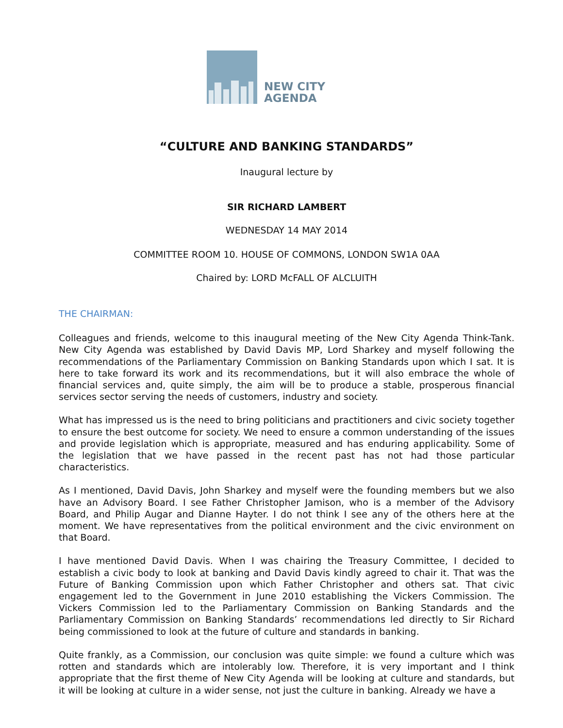NEW CITY
AGENDA
“CULTURE AND BANKING STANDARDS”
Inaugural lecture by
SIR RICHARD LAMBERT
WEDNESDAY 14 MAY 2014
COMMITTEE ROOM 10. HOUSE OF COMMONS, LONDON SW1A 0AA
Chaired by: LORD McFALL OF ALCLUITH
THE CHAIRMAN:
Colleagues and friends, welcome to this inaugural meeting of the New City Agenda Think-Tank. New City Agenda was established by David Davis MP, Lord Sharkey and myself following the recommendations of the Parliamentary Commission on Banking Standards upon which I sat. It is here to take forward its work and its recommendations, but it will also embrace the whole of financial services and, quite simply, the aim will be to produce a stable, prosperous financial services sector serving the needs of customers, industry and society.
What has impressed us is the need to bring politicians and practitioners and civic society together to ensure the best outcome for society. We need to ensure a common understanding of the issues and provide legislation which is appropriate, measured and has enduring applicability. Some of the legislation that we have passed in the recent past has not had those particular characteristics.
As I mentioned, David Davis, John Sharkey and myself were the founding members but we also have an Advisory Board. I see Father Christopher Jamison, who is a member of the Advisory Board, and Philip Augar and Dianne Hayter. I do not think I see any of the others here at the moment. We have representatives from the political environment and the civic environment on that Board.
I have mentioned David Davis. When I was chairing the Treasury Committee, I decided to establish a civic body to look at banking and David Davis kindly agreed to chair it. That was the Future of Banking Commission upon which Father Christopher and others sat. That civic engagement led to the Government in June 2010 establishing the Vickers Commission. The Vickers Commission led to the Parliamentary Commission on Banking Standards and the Parliamentary Commission on Banking Standards’ recommendations led directly to Sir Richard being commissioned to look at the future of culture and standards in banking.
Quite frankly, as a Commission, our conclusion was quite simple: we found a culture which was rotten and standards which are intolerably low. Therefore, it is very important and I think appropriate that the first theme of New City Agenda will be looking at culture and standards, but it will be looking at culture in a wider sense, not just the culture in banking. Already we have a